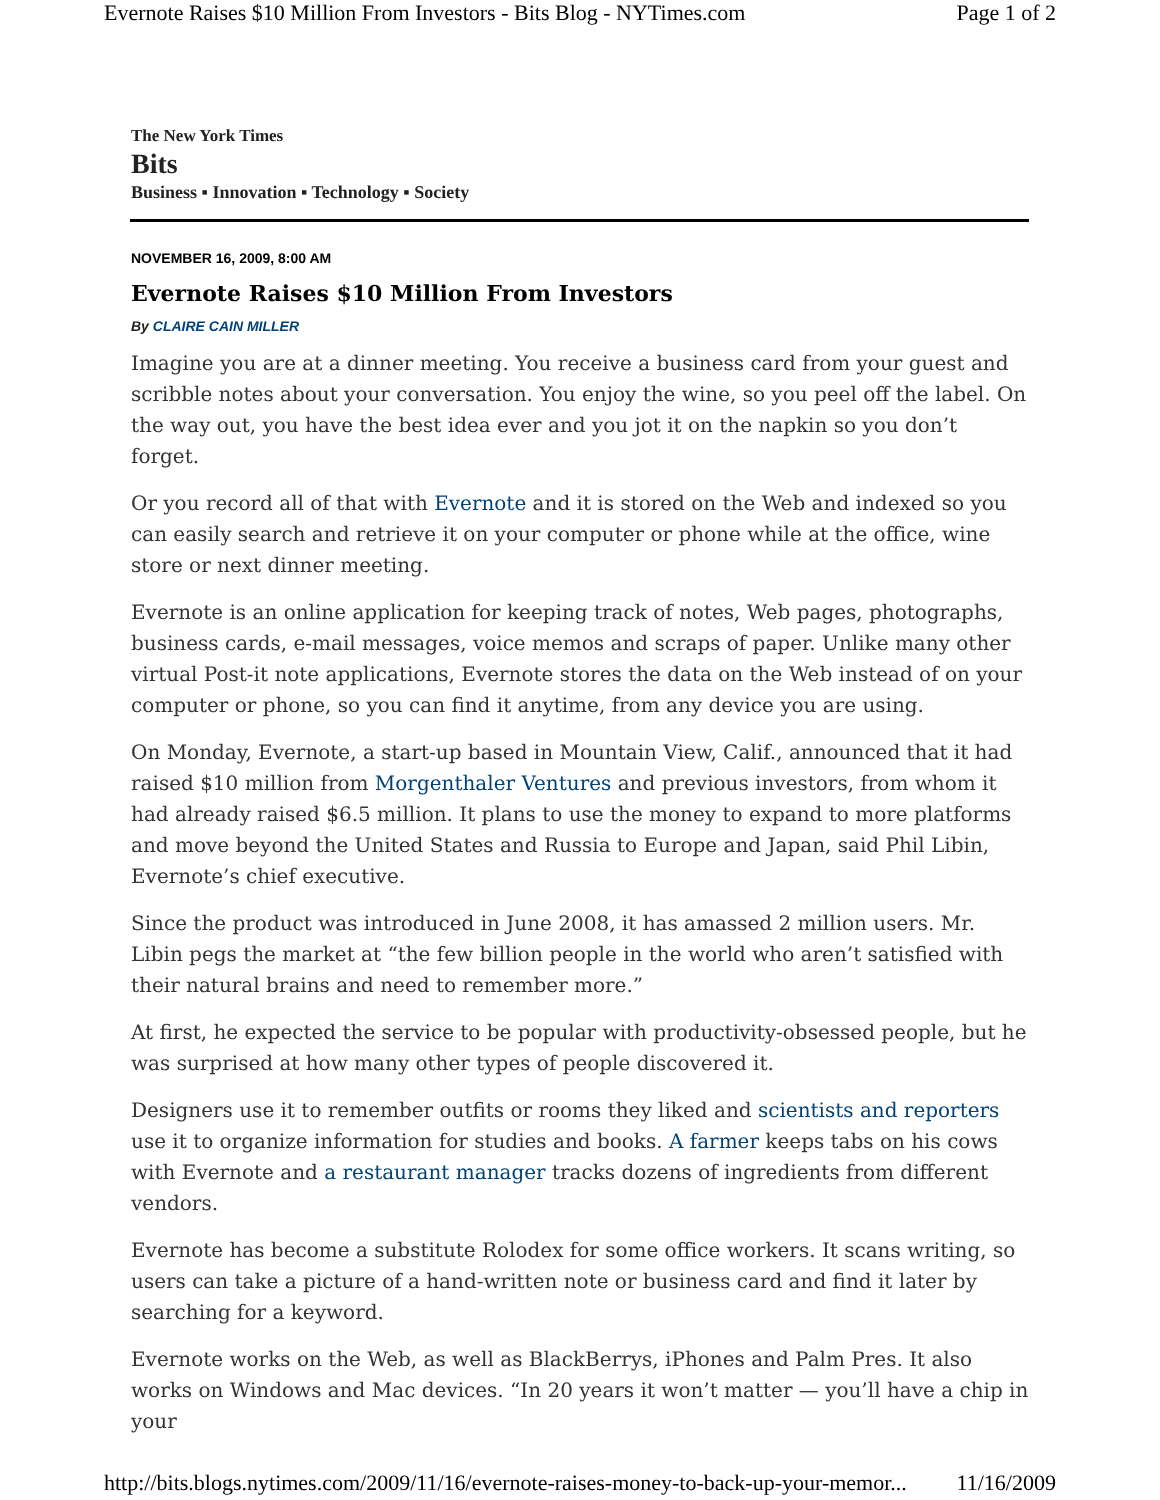Evernote Raises $10 Million From Investors - Bits Blog - NYTimes.com Page 1 of 2
The New York Times
Bits
Business ▪ Innovation ▪ Technology ▪ Society
NOVEMBER 16, 2009, 8:00 AM
Evernote Raises $10 Million From Investors
By CLAIRE CAIN MILLER
Imagine you are at a dinner meeting. You receive a business card from your guest and scribble notes about your conversation. You enjoy the wine, so you peel off the label. On the way out, you have the best idea ever and you jot it on the napkin so you don’t forget.
Or you record all of that with Evernote and it is stored on the Web and indexed so you can easily search and retrieve it on your computer or phone while at the office, wine store or next dinner meeting.
Evernote is an online application for keeping track of notes, Web pages, photographs, business cards, e-mail messages, voice memos and scraps of paper. Unlike many other virtual Post-it note applications, Evernote stores the data on the Web instead of on your computer or phone, so you can find it anytime, from any device you are using.
On Monday, Evernote, a start-up based in Mountain View, Calif., announced that it had raised $10 million from Morgenthaler Ventures and previous investors, from whom it had already raised $6.5 million. It plans to use the money to expand to more platforms and move beyond the United States and Russia to Europe and Japan, said Phil Libin, Evernote’s chief executive.
Since the product was introduced in June 2008, it has amassed 2 million users. Mr. Libin pegs the market at “the few billion people in the world who aren’t satisfied with their natural brains and need to remember more.”
At first, he expected the service to be popular with productivity-obsessed people, but he was surprised at how many other types of people discovered it.
Designers use it to remember outfits or rooms they liked and scientists and reporters use it to organize information for studies and books. A farmer keeps tabs on his cows with Evernote and a restaurant manager tracks dozens of ingredients from different vendors.
Evernote has become a substitute Rolodex for some office workers. It scans writing, so users can take a picture of a hand-written note or business card and find it later by searching for a keyword.
Evernote works on the Web, as well as BlackBerrys, iPhones and Palm Pres. It also works on Windows and Mac devices. “In 20 years it won’t matter — you’ll have a chip in your
http://bits.blogs.nytimes.com/2009/11/16/evernote-raises-money-to-back-up-your-memor... 11/16/2009